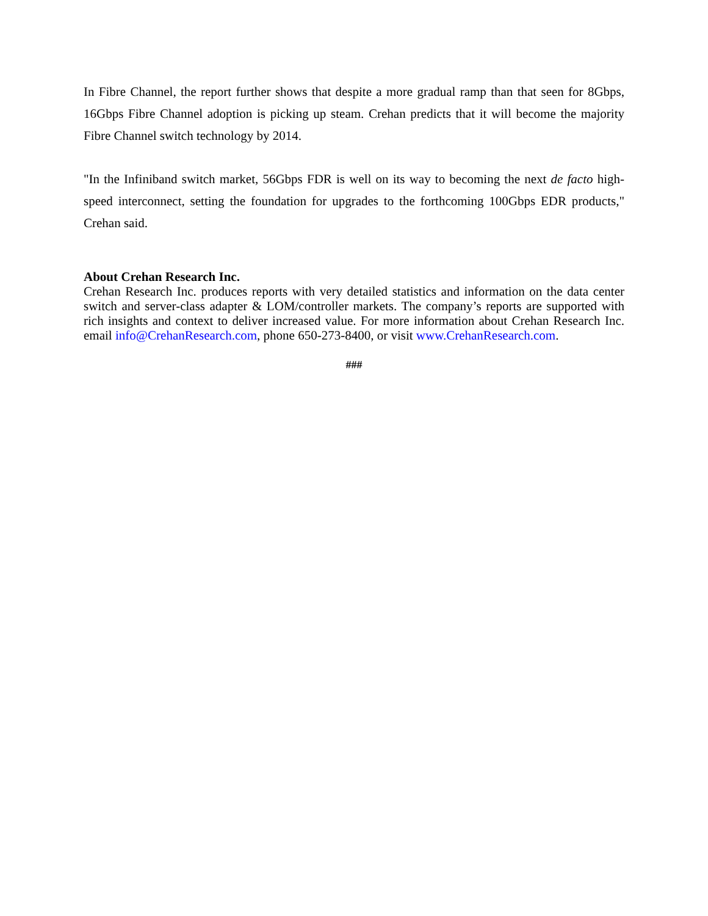In Fibre Channel, the report further shows that despite a more gradual ramp than that seen for 8Gbps, 16Gbps Fibre Channel adoption is picking up steam. Crehan predicts that it will become the majority Fibre Channel switch technology by 2014.
"In the Infiniband switch market, 56Gbps FDR is well on its way to becoming the next de facto high-speed interconnect, setting the foundation for upgrades to the forthcoming 100Gbps EDR products," Crehan said.
About Crehan Research Inc.
Crehan Research Inc. produces reports with very detailed statistics and information on the data center switch and server-class adapter & LOM/controller markets. The company’s reports are supported with rich insights and context to deliver increased value. For more information about Crehan Research Inc. email info@CrehanResearch.com, phone 650-273-8400, or visit www.CrehanResearch.com.
###